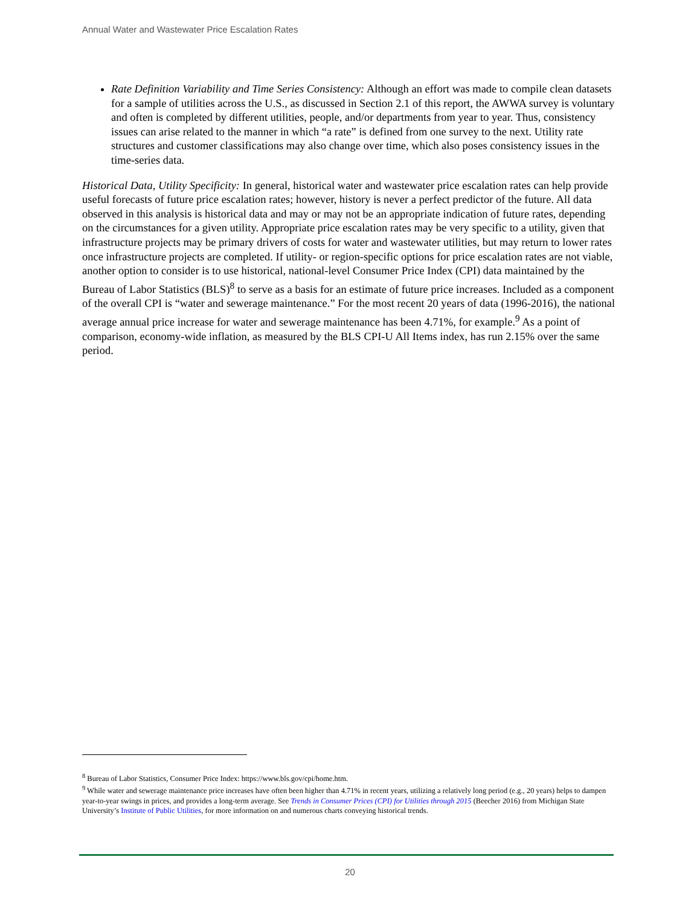Annual Water and Wastewater Price Escalation Rates
Rate Definition Variability and Time Series Consistency: Although an effort was made to compile clean datasets for a sample of utilities across the U.S., as discussed in Section 2.1 of this report, the AWWA survey is voluntary and often is completed by different utilities, people, and/or departments from year to year. Thus, consistency issues can arise related to the manner in which “a rate” is defined from one survey to the next. Utility rate structures and customer classifications may also change over time, which also poses consistency issues in the time-series data.
Historical Data, Utility Specificity: In general, historical water and wastewater price escalation rates can help provide useful forecasts of future price escalation rates; however, history is never a perfect predictor of the future. All data observed in this analysis is historical data and may or may not be an appropriate indication of future rates, depending on the circumstances for a given utility. Appropriate price escalation rates may be very specific to a utility, given that infrastructure projects may be primary drivers of costs for water and wastewater utilities, but may return to lower rates once infrastructure projects are completed. If utility- or region-specific options for price escalation rates are not viable, another option to consider is to use historical, national-level Consumer Price Index (CPI) data maintained by the Bureau of Labor Statistics (BLS)<sup>8</sup> to serve as a basis for an estimate of future price increases. Included as a component of the overall CPI is “water and sewerage maintenance.” For the most recent 20 years of data (1996-2016), the national average annual price increase for water and sewerage maintenance has been 4.71%, for example.<sup>9</sup> As a point of comparison, economy-wide inflation, as measured by the BLS CPI-U All Items index, has run 2.15% over the same period.
<sup>8</sup> Bureau of Labor Statistics, Consumer Price Index: https://www.bls.gov/cpi/home.htm.
<sup>9</sup> While water and sewerage maintenance price increases have often been higher than 4.71% in recent years, utilizing a relatively long period (e.g., 20 years) helps to dampen year-to-year swings in prices, and provides a long-term average. See Trends in Consumer Prices (CPI) for Utilities through 2015 (Beecher 2016) from Michigan State University’s Institute of Public Utilities, for more information on and numerous charts conveying historical trends.
20